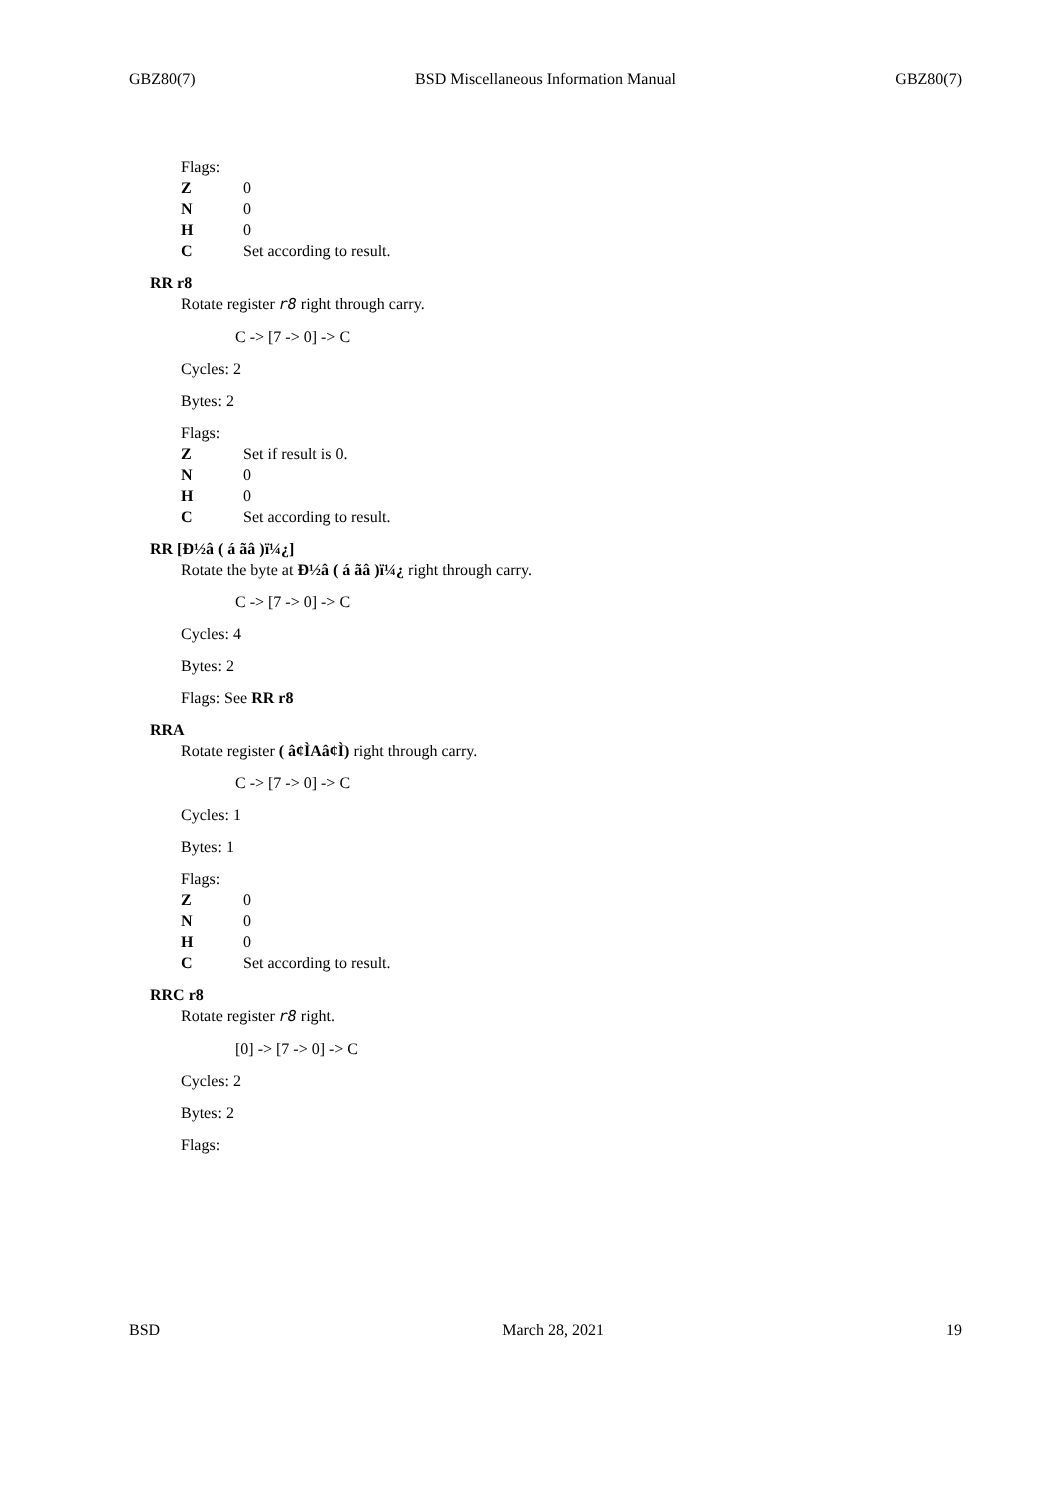GBZ80(7) BSD Miscellaneous Information Manual GBZ80(7)
Flags:
Z 0
N 0
H 0
C Set according to result.
RR r8
Rotate register r8 right through carry.
C -> [7 -> 0] -> C
Cycles: 2
Bytes: 2
Flags:
Z Set if result is 0.
N 0
H 0
C Set according to result.
RR [Ð½â ( á ãâ )ï¼¿]
Rotate the byte at Ð½â ( á ãâ )ï¼¿ right through carry.
C -> [7 -> 0] -> C
Cycles: 4
Bytes: 2
Flags: See RR r8
RRA
Rotate register ( â¢ÌAâ¢Ì) right through carry.
C -> [7 -> 0] -> C
Cycles: 1
Bytes: 1
Flags:
Z 0
N 0
H 0
C Set according to result.
RRC r8
Rotate register r8 right.
[0] -> [7 -> 0] -> C
Cycles: 2
Bytes: 2
Flags:
BSD March 28, 2021 19